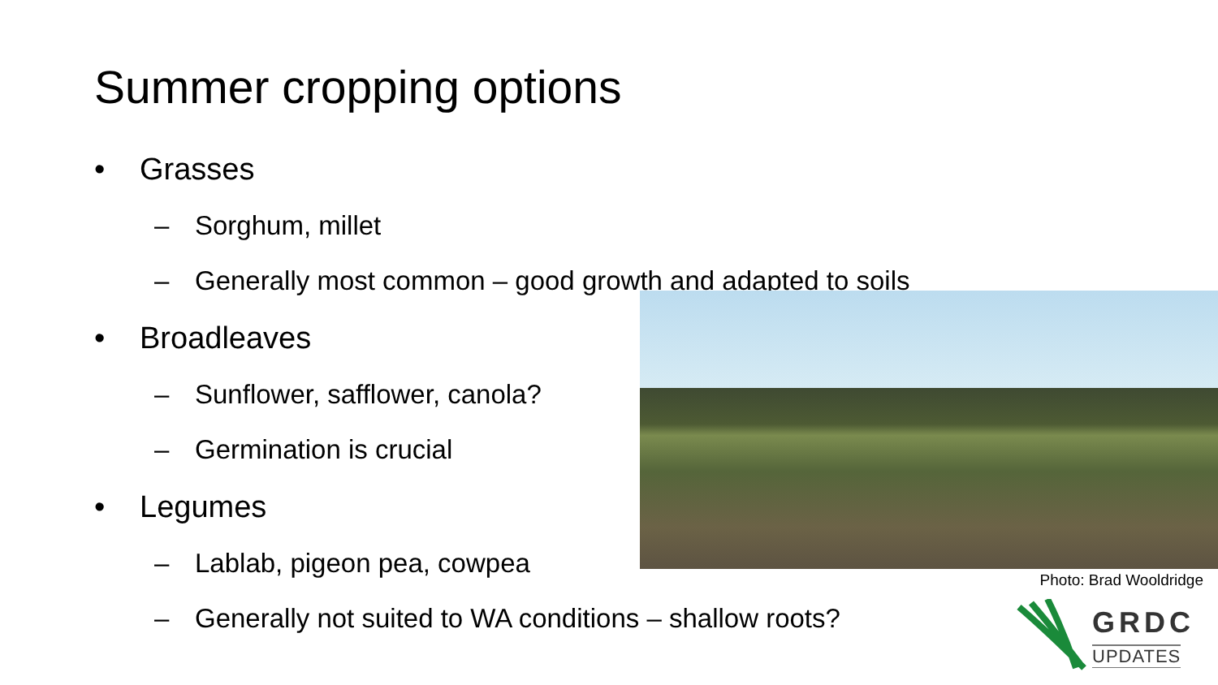Summer cropping options
• Grasses
– Sorghum, millet
– Generally most common – good growth and adapted to soils
• Broadleaves
– Sunflower, safflower, canola?
– Germination is crucial
• Legumes
– Lablab, pigeon pea, cowpea
– Generally not suited to WA conditions – shallow roots?
Photo: Brad Wooldridge
GRDC
UPDATES